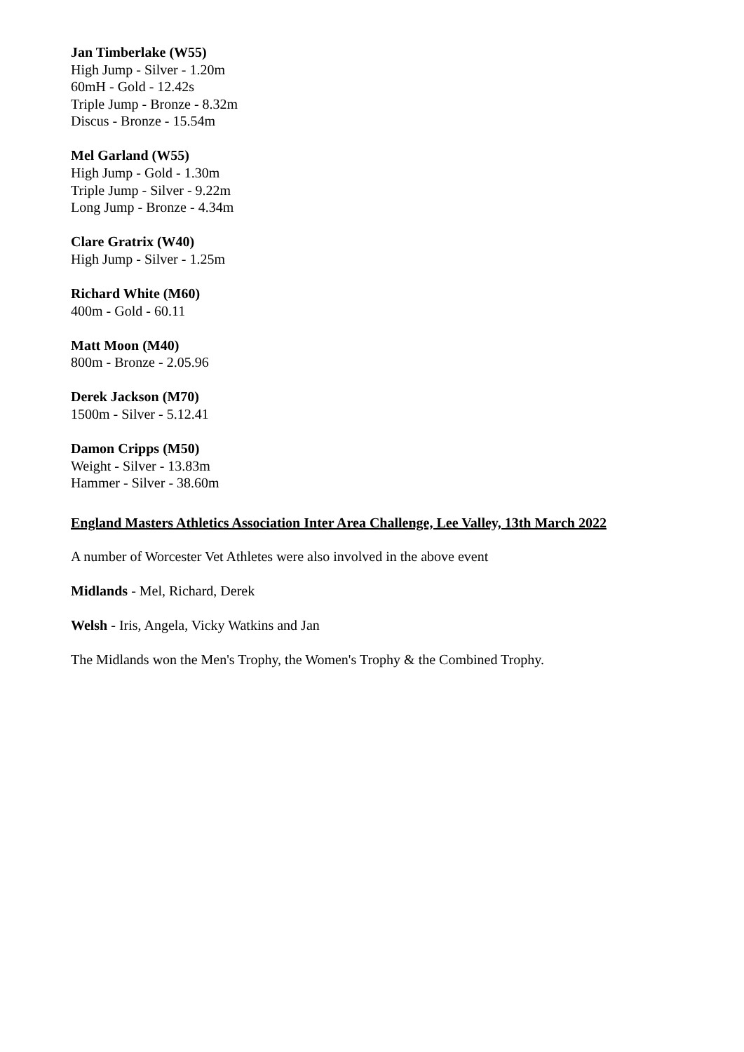Jan Timberlake (W55)
High Jump - Silver - 1.20m
60mH - Gold - 12.42s
Triple Jump - Bronze - 8.32m
Discus - Bronze - 15.54m
Mel Garland (W55)
High Jump - Gold - 1.30m
Triple Jump - Silver - 9.22m
Long Jump - Bronze - 4.34m
Clare Gratrix (W40)
High Jump - Silver - 1.25m
Richard White (M60)
400m - Gold - 60.11
Matt Moon (M40)
800m - Bronze - 2.05.96
Derek Jackson (M70)
1500m - Silver - 5.12.41
Damon Cripps (M50)
Weight - Silver - 13.83m
Hammer - Silver - 38.60m
England Masters Athletics Association Inter Area Challenge, Lee Valley, 13th March 2022
A number of Worcester Vet Athletes were also involved in the above event
Midlands - Mel, Richard, Derek
Welsh - Iris, Angela, Vicky Watkins and Jan
The Midlands won the Men's Trophy, the Women's Trophy & the Combined Trophy.